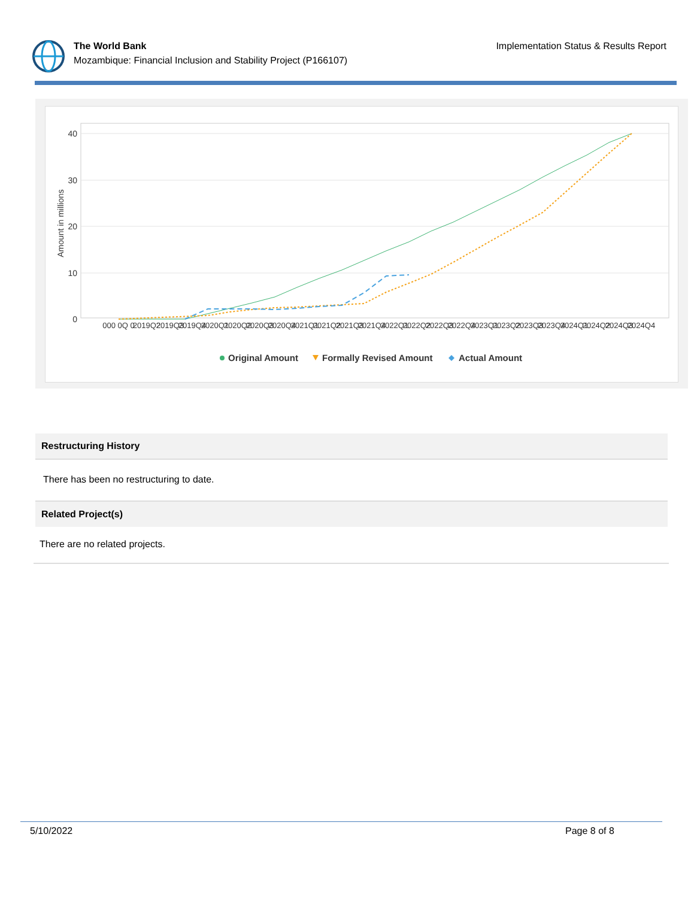The World Bank
Mozambique: Financial Inclusion and Stability Project (P166107)
Implementation Status & Results Report
40
30
20
10
0
Amount in millions
000 0Q 0
2019Q2
2019Q3
2019Q4
2020Q1
2020Q2
2020Q3
2020Q4
2021Q1
2021Q2
2021Q3
2021Q4
2022Q1
2022Q2
2022Q3
2022Q4
2023Q1
2023Q2
2023Q3
2023Q4
2024Q1
2024Q2
2024Q3
2024Q4
Original Amount
Formally Revised Amount
Actual Amount
Restructuring History
There has been no restructuring to date.
Related Project(s)
There are no related projects.
5/10/2022 Page 8 of 8